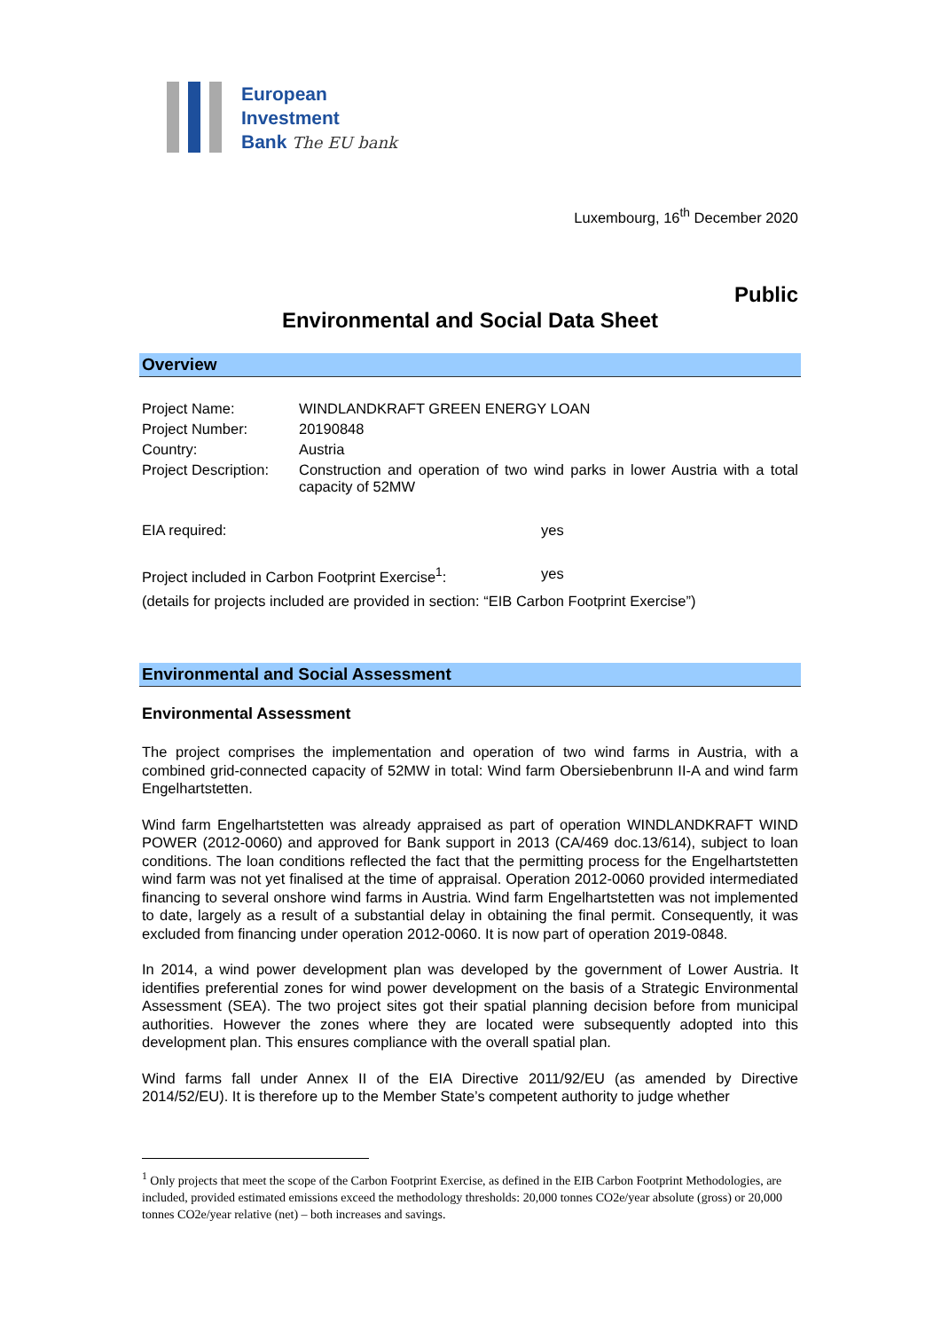European
Investment
Bank The EU bank
Luxembourg, 16<sup>th</sup> December 2020
Public
Environmental and Social Data Sheet
Overview
| Project Name: | WINDLANDKRAFT GREEN ENERGY LOAN |
| Project Number: | 20190848 |
| Country: | Austria |
| Project Description: | Construction and operation of two wind parks in lower Austria with a total capacity of 52MW |
EIA required: yes
Project included in Carbon Footprint Exercise<sup>1</sup>: yes
(details for projects included are provided in section: “EIB Carbon Footprint Exercise”)
Environmental and Social Assessment
Environmental Assessment
The project comprises the implementation and operation of two wind farms in Austria, with a combined grid-connected capacity of 52MW in total: Wind farm Obersiebenbrunn II-A and wind farm Engelhartstetten.
Wind farm Engelhartstetten was already appraised as part of operation WINDLANDKRAFT WIND POWER (2012-0060) and approved for Bank support in 2013 (CA/469 doc.13/614), subject to loan conditions. The loan conditions reflected the fact that the permitting process for the Engelhartstetten wind farm was not yet finalised at the time of appraisal. Operation 2012-0060 provided intermediated financing to several onshore wind farms in Austria. Wind farm Engelhartstetten was not implemented to date, largely as a result of a substantial delay in obtaining the final permit. Consequently, it was excluded from financing under operation 2012-0060. It is now part of operation 2019-0848.
In 2014, a wind power development plan was developed by the government of Lower Austria. It identifies preferential zones for wind power development on the basis of a Strategic Environmental Assessment (SEA). The two project sites got their spatial planning decision before from municipal authorities. However the zones where they are located were subsequently adopted into this development plan. This ensures compliance with the overall spatial plan.
Wind farms fall under Annex II of the EIA Directive 2011/92/EU (as amended by Directive 2014/52/EU). It is therefore up to the Member State’s competent authority to judge whether
<sup>1</sup> Only projects that meet the scope of the Carbon Footprint Exercise, as defined in the EIB Carbon Footprint Methodologies, are included, provided estimated emissions exceed the methodology thresholds: 20,000 tonnes CO2e/year absolute (gross) or 20,000 tonnes CO2e/year relative (net) – both increases and savings.